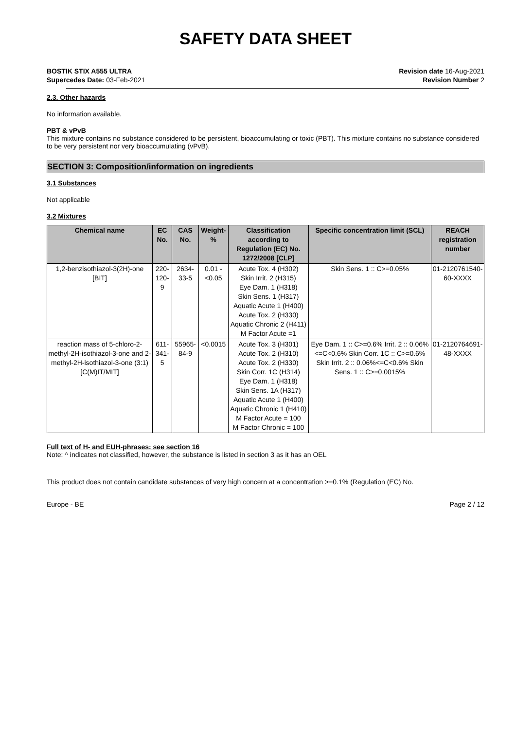SAFETY DATA SHEET
BOSTIK STIX A555 ULTRA
Supercedes Date: 03-Feb-2021
Revision date 16-Aug-2021
Revision Number 2
2.3. Other hazards
No information available.
PBT & vPvB
This mixture contains no substance considered to be persistent, bioaccumulating or toxic (PBT). This mixture contains no substance considered to be very persistent nor very bioaccumulating (vPvB).
SECTION 3: Composition/information on ingredients
3.1 Substances
Not applicable
3.2 Mixtures
| Chemical name | EC No. | CAS No. | Weight-% | Classification according to Regulation (EC) No. 1272/2008 [CLP] | Specific concentration limit (SCL) | REACH registration number |
| --- | --- | --- | --- | --- | --- | --- |
| 1,2-benzisothiazol-3(2H)-one [BIT] | 220-120-9 | 2634-33-5 | 0.01 - <0.05 | Acute Tox. 4 (H302) Skin Irrit. 2 (H315) Eye Dam. 1 (H318) Skin Sens. 1 (H317) Aquatic Acute 1 (H400) Acute Tox. 2 (H330) Aquatic Chronic 2 (H411) M Factor Acute =1 | Skin Sens. 1 :: C>=0.05% | 01-2120761540-60-XXXX |
| reaction mass of 5-chloro-2-methyl-2H-isothiazol-3-one and 2-methyl-2H-isothiazol-3-one (3:1) [C(M)IT/MIT] | 611-341-5 | 55965-84-9 | <0.0015 | Acute Tox. 3 (H301) Acute Tox. 2 (H310) Acute Tox. 2 (H330) Skin Corr. 1C (H314) Eye Dam. 1 (H318) Skin Sens. 1A (H317) Aquatic Acute 1 (H400) Aquatic Chronic 1 (H410) M Factor Acute = 100 M Factor Chronic = 100 | Eye Dam. 1 :: C>=0.6% Irrit. 2 :: 0.06%<=C<0.6% Skin Corr. 1C :: C>=0.6% Skin Irrit. 2 :: 0.06%<=C<0.6% Skin Sens. 1 :: C>=0.0015% | 01-2120764691-48-XXXX |
Full text of H- and EUH-phrases: see section 16
Note: ^ indicates not classified, however, the substance is listed in section 3 as it has an OEL
This product does not contain candidate substances of very high concern at a concentration >=0.1% (Regulation (EC) No.
Europe - BE Page 2 / 12